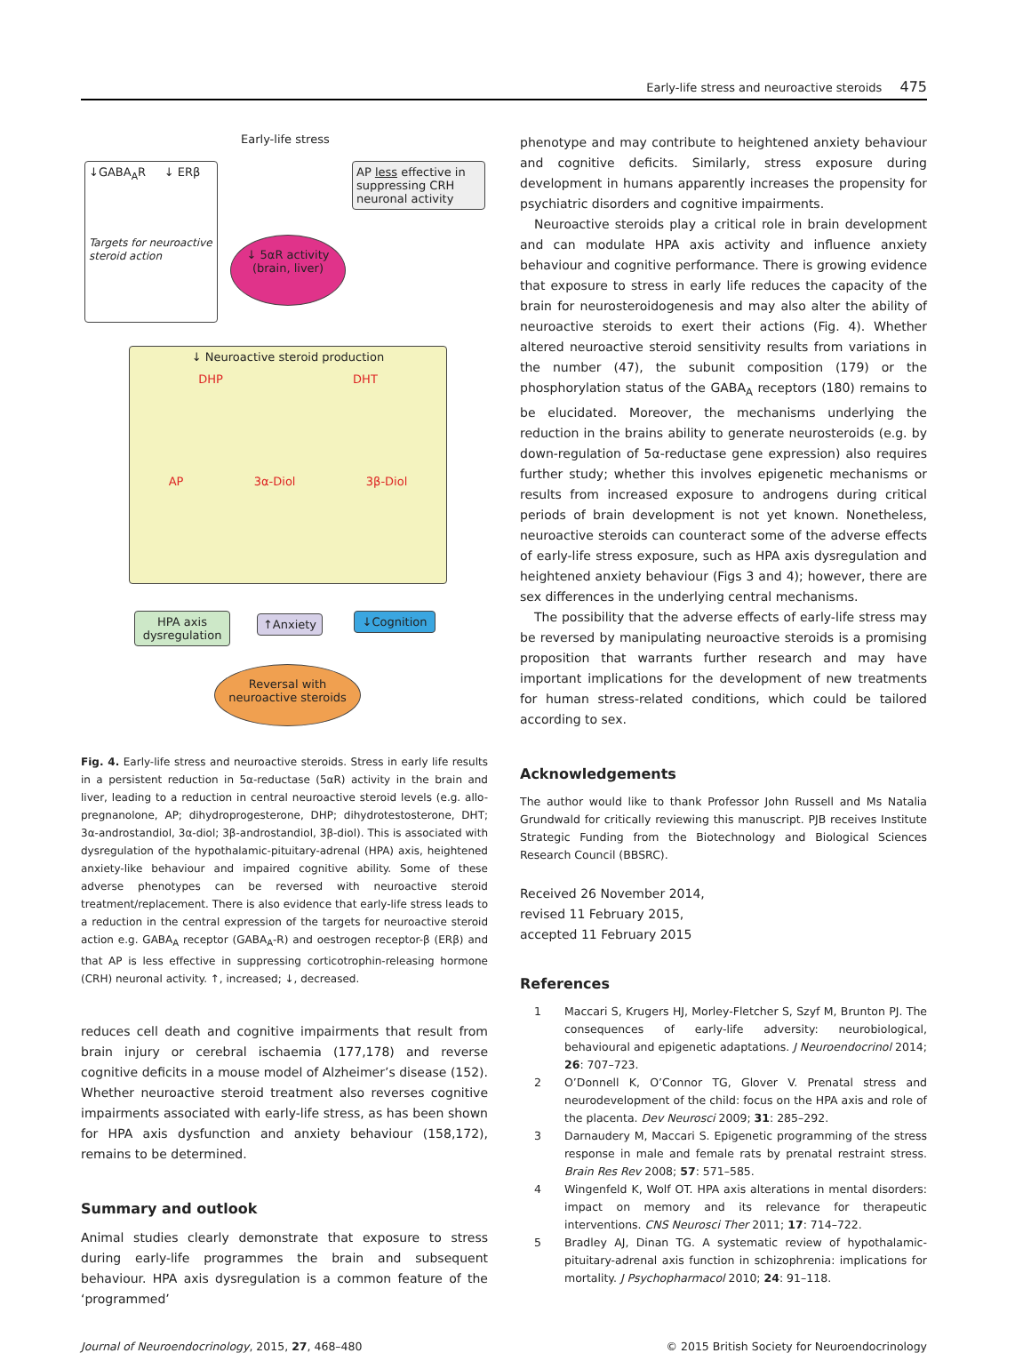Early-life stress and neuroactive steroids 475
Early-life stress
↓GABA<sub>A</sub>R ↓ ERβ
Targets for neuroactive steroid action
AP less effective in suppressing CRH neuronal activity
↓ 5αR activity (brain, liver)
↓ Neuroactive steroid production
DHP DHT
AP 3α-Diol 3β-Diol
HPA axis dysregulation
↑Anxiety ↓Cognition
Reversal with neuroactive steroids
Fig. 4. Early-life stress and neuroactive steroids. Stress in early life results in a persistent reduction in 5α-reductase (5αR) activity in the brain and liver, leading to a reduction in central neuroactive steroid levels (e.g. allo-pregnanolone, AP; dihydroprogesterone, DHP; dihydrotestosterone, DHT; 3α-androstandiol, 3α-diol; 3β-androstandiol, 3β-diol). This is associated with dysregulation of the hypothalamic-pituitary-adrenal (HPA) axis, heightened anxiety-like behaviour and impaired cognitive ability. Some of these adverse phenotypes can be reversed with neuroactive steroid treatment/replacement. There is also evidence that early-life stress leads to a reduction in the central expression of the targets for neuroactive steroid action e.g. GABA<sub>A</sub> receptor (GABA<sub>A</sub>-R) and oestrogen receptor-β (ERβ) and that AP is less effective in suppressing corticotrophin-releasing hormone (CRH) neuronal activity. ↑, increased; ↓, decreased.
reduces cell death and cognitive impairments that result from brain injury or cerebral ischaemia (177,178) and reverse cognitive deficits in a mouse model of Alzheimer’s disease (152). Whether neuroactive steroid treatment also reverses cognitive impairments associated with early-life stress, as has been shown for HPA axis dysfunction and anxiety behaviour (158,172), remains to be determined.
Summary and outlook
Animal studies clearly demonstrate that exposure to stress during early-life programmes the brain and subsequent behaviour. HPA axis dysregulation is a common feature of the ‘programmed’
phenotype and may contribute to heightened anxiety behaviour and cognitive deficits. Similarly, stress exposure during development in humans apparently increases the propensity for psychiatric disorders and cognitive impairments.
Neuroactive steroids play a critical role in brain development and can modulate HPA axis activity and influence anxiety behaviour and cognitive performance. There is growing evidence that exposure to stress in early life reduces the capacity of the brain for neurosteroidogenesis and may also alter the ability of neuroactive steroids to exert their actions (Fig. 4). Whether altered neuroactive steroid sensitivity results from variations in the number (47), the subunit composition (179) or the phosphorylation status of the GABA<sub>A</sub> receptors (180) remains to be elucidated. Moreover, the mechanisms underlying the reduction in the brains ability to generate neurosteroids (e.g. by down-regulation of 5α-reductase gene expression) also requires further study; whether this involves epigenetic mechanisms or results from increased exposure to androgens during critical periods of brain development is not yet known. Nonetheless, neuroactive steroids can counteract some of the adverse effects of early-life stress exposure, such as HPA axis dysregulation and heightened anxiety behaviour (Figs 3 and 4); however, there are sex differences in the underlying central mechanisms.
The possibility that the adverse effects of early-life stress may be reversed by manipulating neuroactive steroids is a promising proposition that warrants further research and may have important implications for the development of new treatments for human stress-related conditions, which could be tailored according to sex.
Acknowledgements
The author would like to thank Professor John Russell and Ms Natalia Grundwald for critically reviewing this manuscript. PJB receives Institute Strategic Funding from the Biotechnology and Biological Sciences Research Council (BBSRC).
Received 26 November 2014,
revised 11 February 2015,
accepted 11 February 2015
References
1
Maccari S, Krugers HJ, Morley-Fletcher S, Szyf M, Brunton PJ. The consequences of early-life adversity: neurobiological, behavioural and epigenetic adaptations. J Neuroendocrinol 2014; 26: 707–723.
2
O’Donnell K, O’Connor TG, Glover V. Prenatal stress and neurodevelopment of the child: focus on the HPA axis and role of the placenta. Dev Neurosci 2009; 31: 285–292.
3
Darnaudery M, Maccari S. Epigenetic programming of the stress response in male and female rats by prenatal restraint stress. Brain Res Rev 2008; 57: 571–585.
4
Wingenfeld K, Wolf OT. HPA axis alterations in mental disorders: impact on memory and its relevance for therapeutic interventions. CNS Neurosci Ther 2011; 17: 714–722.
5
Bradley AJ, Dinan TG. A systematic review of hypothalamic-pituitary-adrenal axis function in schizophrenia: implications for mortality. J Psychopharmacol 2010; 24: 91–118.
Journal of Neuroendocrinology, 2015, 27, 468–480 © 2015 British Society for Neuroendocrinology